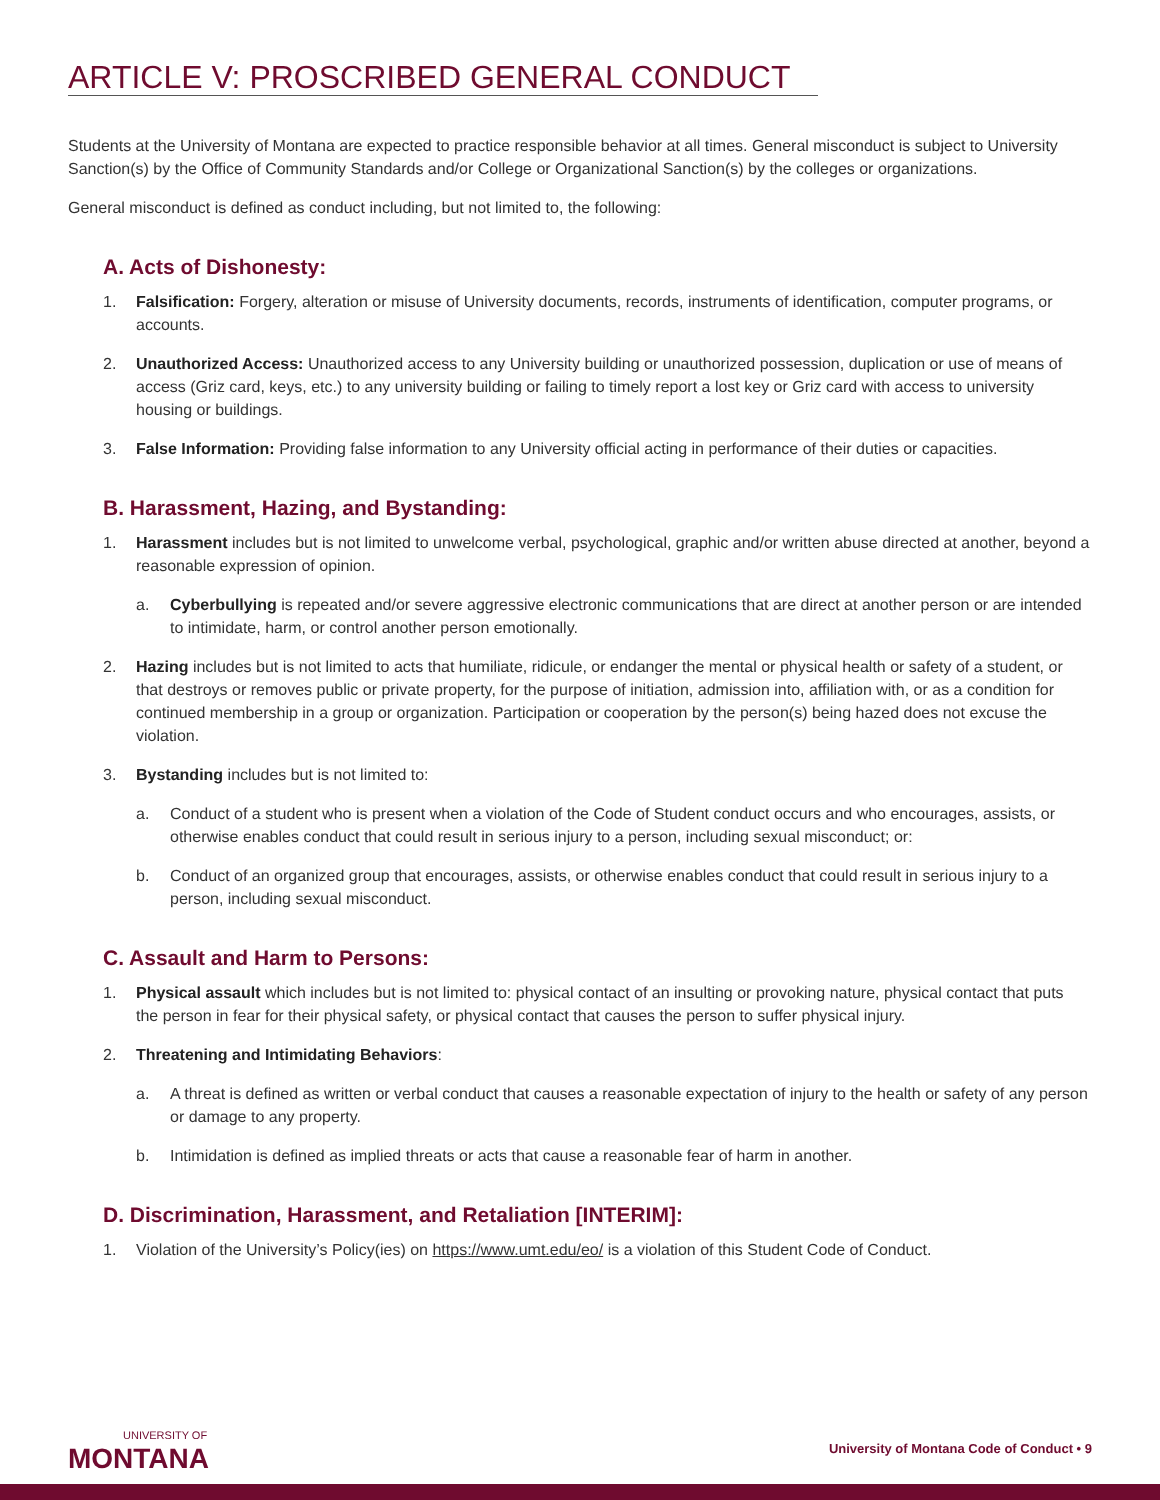ARTICLE V: PROSCRIBED GENERAL CONDUCT
Students at the University of Montana are expected to practice responsible behavior at all times. General misconduct is subject to University Sanction(s) by the Office of Community Standards and/or College or Organizational Sanction(s) by the colleges or organizations.
General misconduct is defined as conduct including, but not limited to, the following:
A. Acts of Dishonesty:
1. Falsification: Forgery, alteration or misuse of University documents, records, instruments of identification, computer programs, or accounts.
2. Unauthorized Access: Unauthorized access to any University building or unauthorized possession, duplication or use of means of access (Griz card, keys, etc.) to any university building or failing to timely report a lost key or Griz card with access to university housing or buildings.
3. False Information: Providing false information to any University official acting in performance of their duties or capacities.
B. Harassment, Hazing, and Bystanding:
1. Harassment includes but is not limited to unwelcome verbal, psychological, graphic and/or written abuse directed at another, beyond a reasonable expression of opinion.
a. Cyberbullying is repeated and/or severe aggressive electronic communications that are direct at another person or are intended to intimidate, harm, or control another person emotionally.
2. Hazing includes but is not limited to acts that humiliate, ridicule, or endanger the mental or physical health or safety of a student, or that destroys or removes public or private property, for the purpose of initiation, admission into, affiliation with, or as a condition for continued membership in a group or organization. Participation or cooperation by the person(s) being hazed does not excuse the violation.
3. Bystanding includes but is not limited to:
a. Conduct of a student who is present when a violation of the Code of Student conduct occurs and who encourages, assists, or otherwise enables conduct that could result in serious injury to a person, including sexual misconduct; or:
b. Conduct of an organized group that encourages, assists, or otherwise enables conduct that could result in serious injury to a person, including sexual misconduct.
C. Assault and Harm to Persons:
1. Physical assault which includes but is not limited to: physical contact of an insulting or provoking nature, physical contact that puts the person in fear for their physical safety, or physical contact that causes the person to suffer physical injury.
2. Threatening and Intimidating Behaviors:
a. A threat is defined as written or verbal conduct that causes a reasonable expectation of injury to the health or safety of any person or damage to any property.
b. Intimidation is defined as implied threats or acts that cause a reasonable fear of harm in another.
D. Discrimination, Harassment, and Retaliation [INTERIM]:
1. Violation of the University’s Policy(ies) on https://www.umt.edu/eo/ is a violation of this Student Code of Conduct.
UNIVERSITY OF
MONTANA
University of Montana Code of Conduct • 9